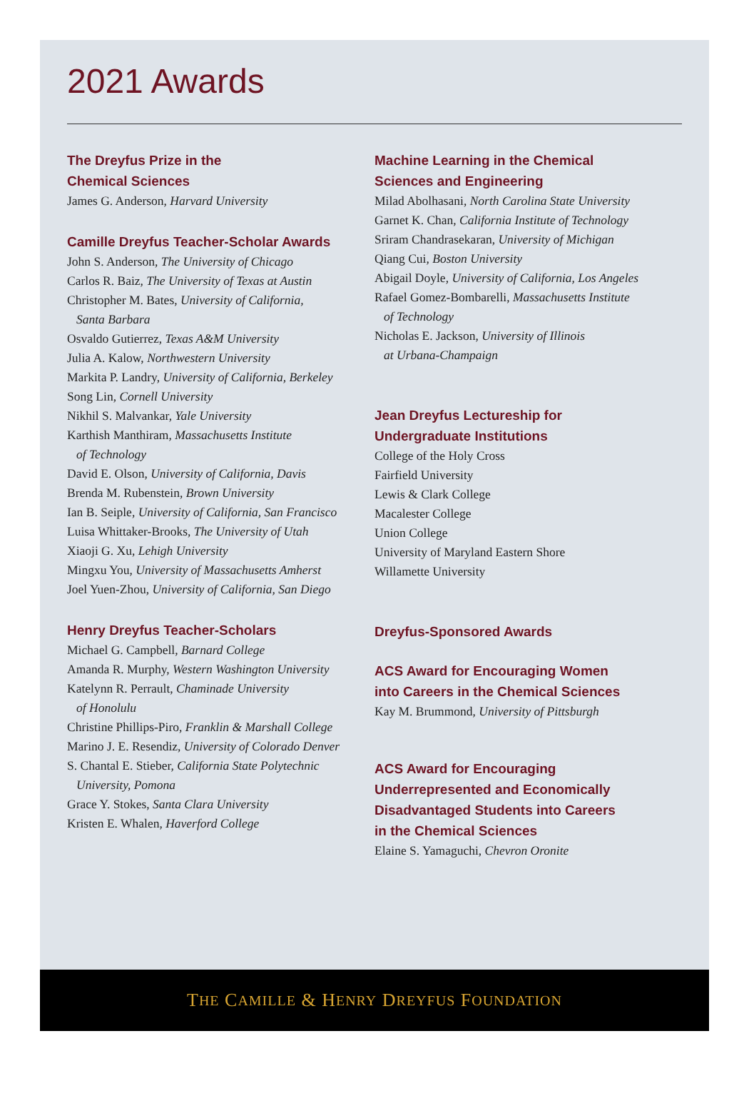2021 Awards
The Dreyfus Prize in the
Chemical Sciences
James G. Anderson, Harvard University
Camille Dreyfus Teacher-Scholar Awards
John S. Anderson, The University of Chicago
Carlos R. Baiz, The University of Texas at Austin
Christopher M. Bates, University of California,
Santa Barbara
Osvaldo Gutierrez, Texas A&M University
Julia A. Kalow, Northwestern University
Markita P. Landry, University of California, Berkeley
Song Lin, Cornell University
Nikhil S. Malvankar, Yale University
Karthish Manthiram, Massachusetts Institute
of Technology
David E. Olson, University of California, Davis
Brenda M. Rubenstein, Brown University
Ian B. Seiple, University of California, San Francisco
Luisa Whittaker-Brooks, The University of Utah
Xiaoji G. Xu, Lehigh University
Mingxu You, University of Massachusetts Amherst
Joel Yuen-Zhou, University of California, San Diego
Henry Dreyfus Teacher-Scholars
Michael G. Campbell, Barnard College
Amanda R. Murphy, Western Washington University
Katelynn R. Perrault, Chaminade University
of Honolulu
Christine Phillips-Piro, Franklin & Marshall College
Marino J. E. Resendiz, University of Colorado Denver
S. Chantal E. Stieber, California State Polytechnic
University, Pomona
Grace Y. Stokes, Santa Clara University
Kristen E. Whalen, Haverford College
Machine Learning in the Chemical
Sciences and Engineering
Milad Abolhasani, North Carolina State University
Garnet K. Chan, California Institute of Technology
Sriram Chandrasekaran, University of Michigan
Qiang Cui, Boston University
Abigail Doyle, University of California, Los Angeles
Rafael Gomez-Bombarelli, Massachusetts Institute
of Technology
Nicholas E. Jackson, University of Illinois
at Urbana-Champaign
Jean Dreyfus Lectureship for
Undergraduate Institutions
College of the Holy Cross
Fairfield University
Lewis & Clark College
Macalester College
Union College
University of Maryland Eastern Shore
Willamette University
Dreyfus-Sponsored Awards
ACS Award for Encouraging Women
into Careers in the Chemical Sciences
Kay M. Brummond, University of Pittsburgh
ACS Award for Encouraging
Underrepresented and Economically
Disadvantaged Students into Careers
in the Chemical Sciences
Elaine S. Yamaguchi, Chevron Oronite
T HE C AMILLE & H ENRY D REYFUS F OUNDATION